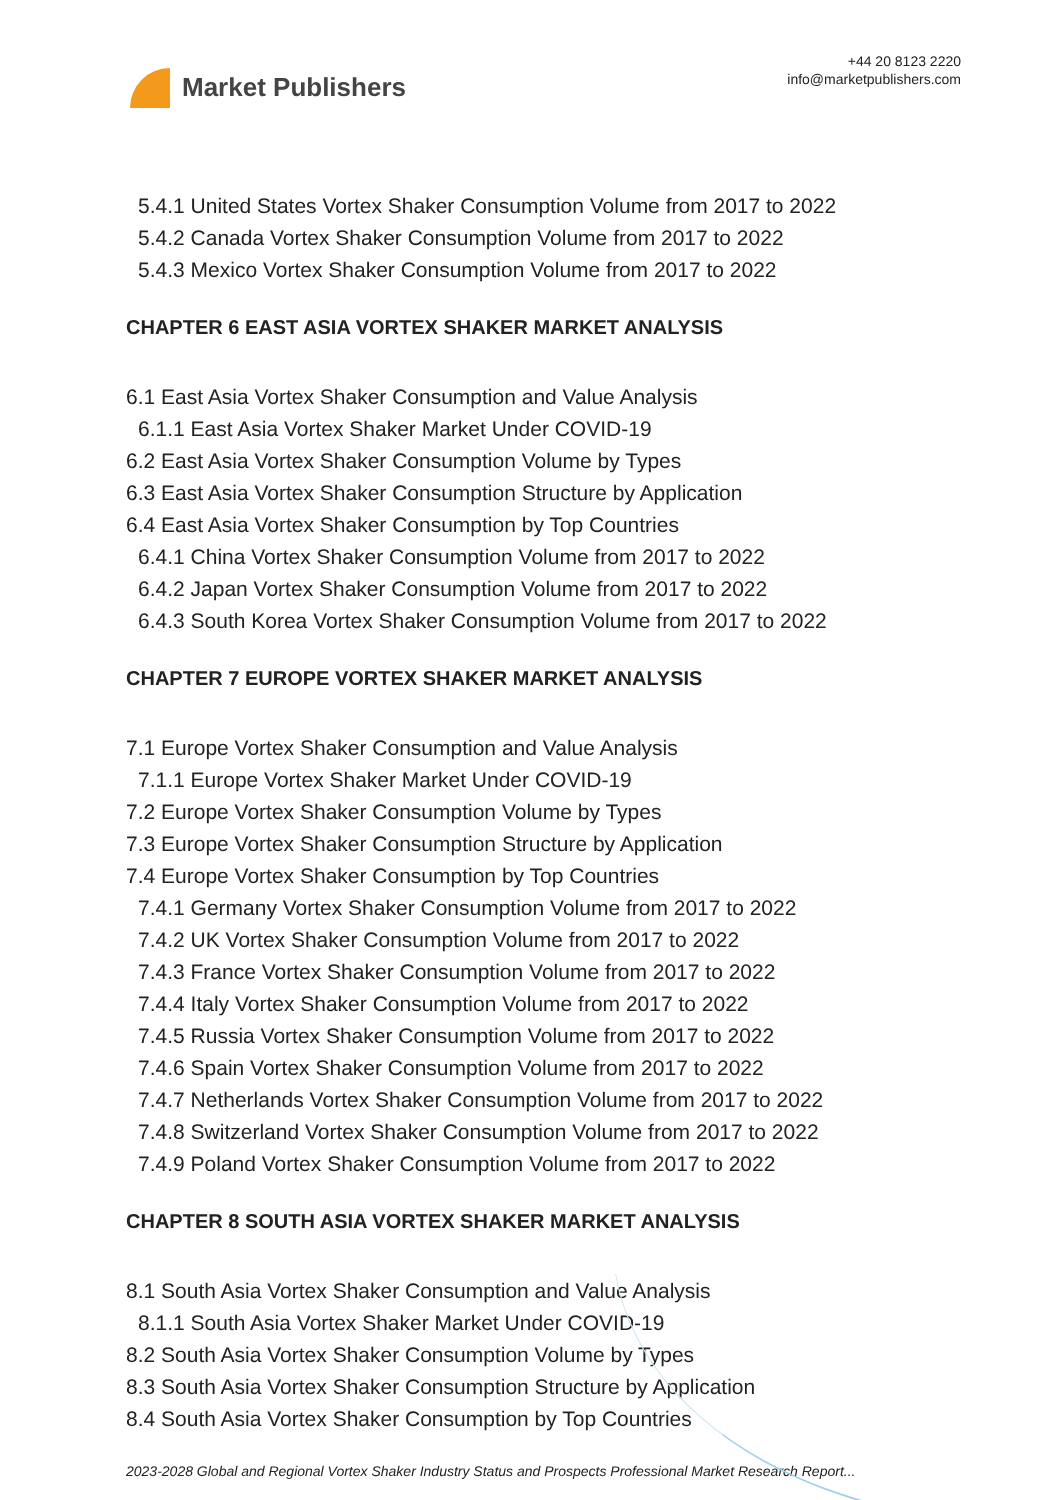Market Publishers
+44 20 8123 2220
info@marketpublishers.com
5.4.1 United States Vortex Shaker Consumption Volume from 2017 to 2022
5.4.2 Canada Vortex Shaker Consumption Volume from 2017 to 2022
5.4.3 Mexico Vortex Shaker Consumption Volume from 2017 to 2022
CHAPTER 6 EAST ASIA VORTEX SHAKER MARKET ANALYSIS
6.1 East Asia Vortex Shaker Consumption and Value Analysis
6.1.1 East Asia Vortex Shaker Market Under COVID-19
6.2 East Asia Vortex Shaker Consumption Volume by Types
6.3 East Asia Vortex Shaker Consumption Structure by Application
6.4 East Asia Vortex Shaker Consumption by Top Countries
6.4.1 China Vortex Shaker Consumption Volume from 2017 to 2022
6.4.2 Japan Vortex Shaker Consumption Volume from 2017 to 2022
6.4.3 South Korea Vortex Shaker Consumption Volume from 2017 to 2022
CHAPTER 7 EUROPE VORTEX SHAKER MARKET ANALYSIS
7.1 Europe Vortex Shaker Consumption and Value Analysis
7.1.1 Europe Vortex Shaker Market Under COVID-19
7.2 Europe Vortex Shaker Consumption Volume by Types
7.3 Europe Vortex Shaker Consumption Structure by Application
7.4 Europe Vortex Shaker Consumption by Top Countries
7.4.1 Germany Vortex Shaker Consumption Volume from 2017 to 2022
7.4.2 UK Vortex Shaker Consumption Volume from 2017 to 2022
7.4.3 France Vortex Shaker Consumption Volume from 2017 to 2022
7.4.4 Italy Vortex Shaker Consumption Volume from 2017 to 2022
7.4.5 Russia Vortex Shaker Consumption Volume from 2017 to 2022
7.4.6 Spain Vortex Shaker Consumption Volume from 2017 to 2022
7.4.7 Netherlands Vortex Shaker Consumption Volume from 2017 to 2022
7.4.8 Switzerland Vortex Shaker Consumption Volume from 2017 to 2022
7.4.9 Poland Vortex Shaker Consumption Volume from 2017 to 2022
CHAPTER 8 SOUTH ASIA VORTEX SHAKER MARKET ANALYSIS
8.1 South Asia Vortex Shaker Consumption and Value Analysis
8.1.1 South Asia Vortex Shaker Market Under COVID-19
8.2 South Asia Vortex Shaker Consumption Volume by Types
8.3 South Asia Vortex Shaker Consumption Structure by Application
8.4 South Asia Vortex Shaker Consumption by Top Countries
2023-2028 Global and Regional Vortex Shaker Industry Status and Prospects Professional Market Research Report...